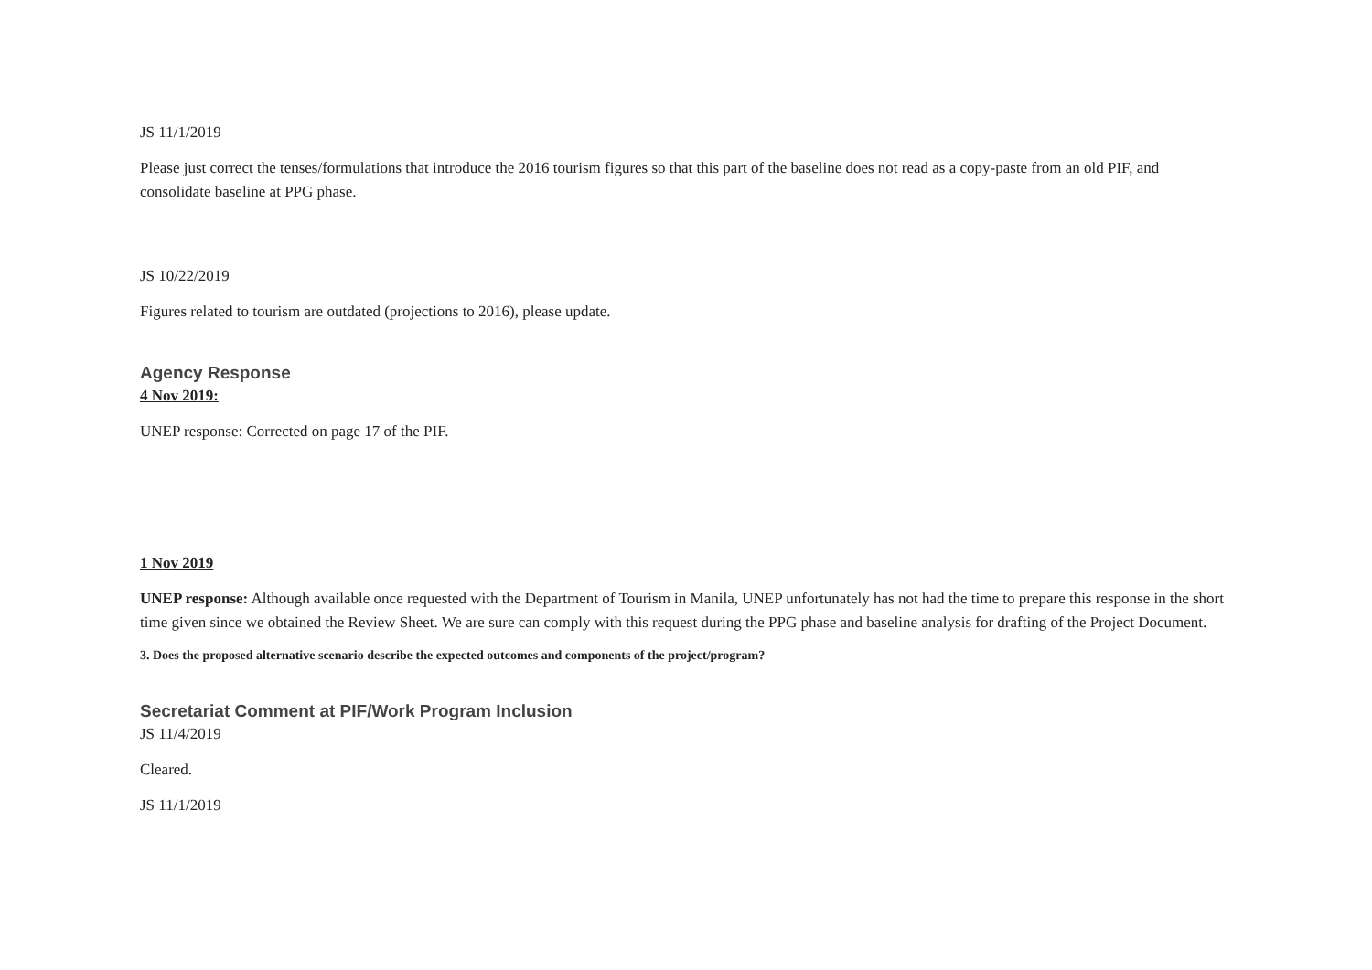JS 11/1/2019
Please just correct the tenses/formulations that introduce the 2016 tourism figures so that this part of the baseline does not read as a copy-paste from an old PIF, and consolidate baseline at PPG phase.
JS 10/22/2019
Figures related to tourism are outdated (projections to 2016), please update.
Agency Response
4 Nov 2019:
UNEP response: Corrected on page 17 of the PIF.
1 Nov 2019
UNEP response: Although available once requested with the Department of Tourism in Manila, UNEP unfortunately has not had the time to prepare this response in the short time given since we obtained the Review Sheet. We are sure can comply with this request during the PPG phase and baseline analysis for drafting of the Project Document.
3. Does the proposed alternative scenario describe the expected outcomes and components of the project/program?
Secretariat Comment at PIF/Work Program Inclusion
JS 11/4/2019
Cleared.
JS 11/1/2019